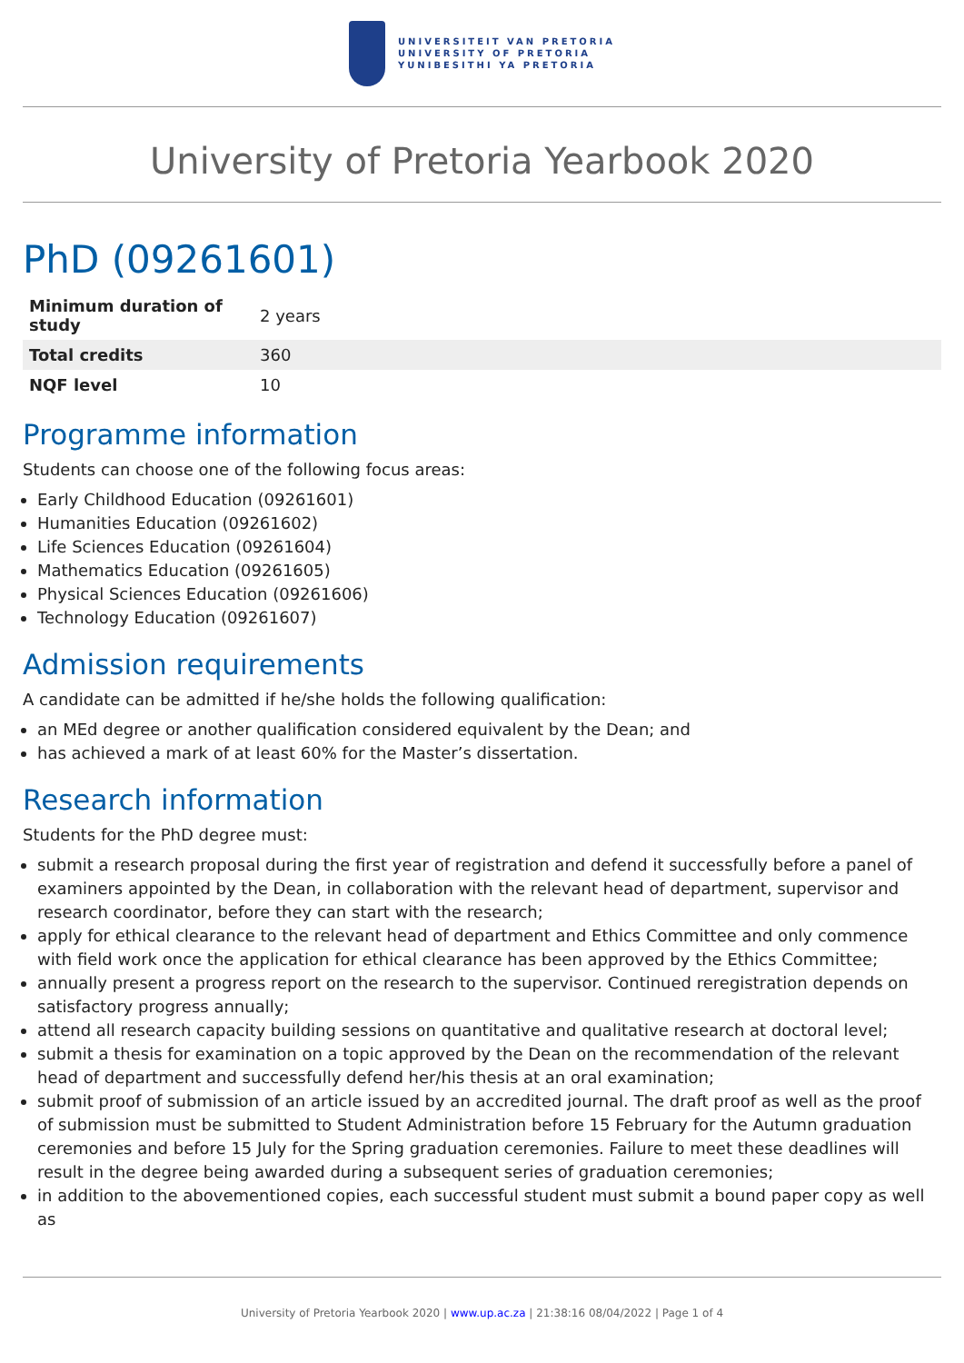UNIVERSITEIT VAN PRETORIA
UNIVERSITY OF PRETORIA
YUNIBESITHI YA PRETORIA
University of Pretoria Yearbook 2020
PhD (09261601)
| Minimum duration of study | 2 years |
| Total credits | 360 |
| NQF level | 10 |
Programme information
Students can choose one of the following focus areas:
Early Childhood Education (09261601)
Humanities Education (09261602)
Life Sciences Education (09261604)
Mathematics Education (09261605)
Physical Sciences Education (09261606)
Technology Education (09261607)
Admission requirements
A candidate can be admitted if he/she holds the following qualification:
an MEd degree or another qualification considered equivalent by the Dean; and
has achieved a mark of at least 60% for the Master’s dissertation.
Research information
Students for the PhD degree must:
submit a research proposal during the first year of registration and defend it successfully before a panel of examiners appointed by the Dean, in collaboration with the relevant head of department, supervisor and research coordinator, before they can start with the research;
apply for ethical clearance to the relevant head of department and Ethics Committee and only commence with field work once the application for ethical clearance has been approved by the Ethics Committee;
annually present a progress report on the research to the supervisor. Continued reregistration depends on satisfactory progress annually;
attend all research capacity building sessions on quantitative and qualitative research at doctoral level;
submit a thesis for examination on a topic approved by the Dean on the recommendation of the relevant head of department and successfully defend her/his thesis at an oral examination;
submit proof of submission of an article issued by an accredited journal. The draft proof as well as the proof of submission must be submitted to Student Administration before 15 February for the Autumn graduation ceremonies and before 15 July for the Spring graduation ceremonies. Failure to meet these deadlines will result in the degree being awarded during a subsequent series of graduation ceremonies;
in addition to the abovementioned copies, each successful student must submit a bound paper copy as well as
University of Pretoria Yearbook 2020 | www.up.ac.za | 21:38:16 08/04/2022 | Page 1 of 4